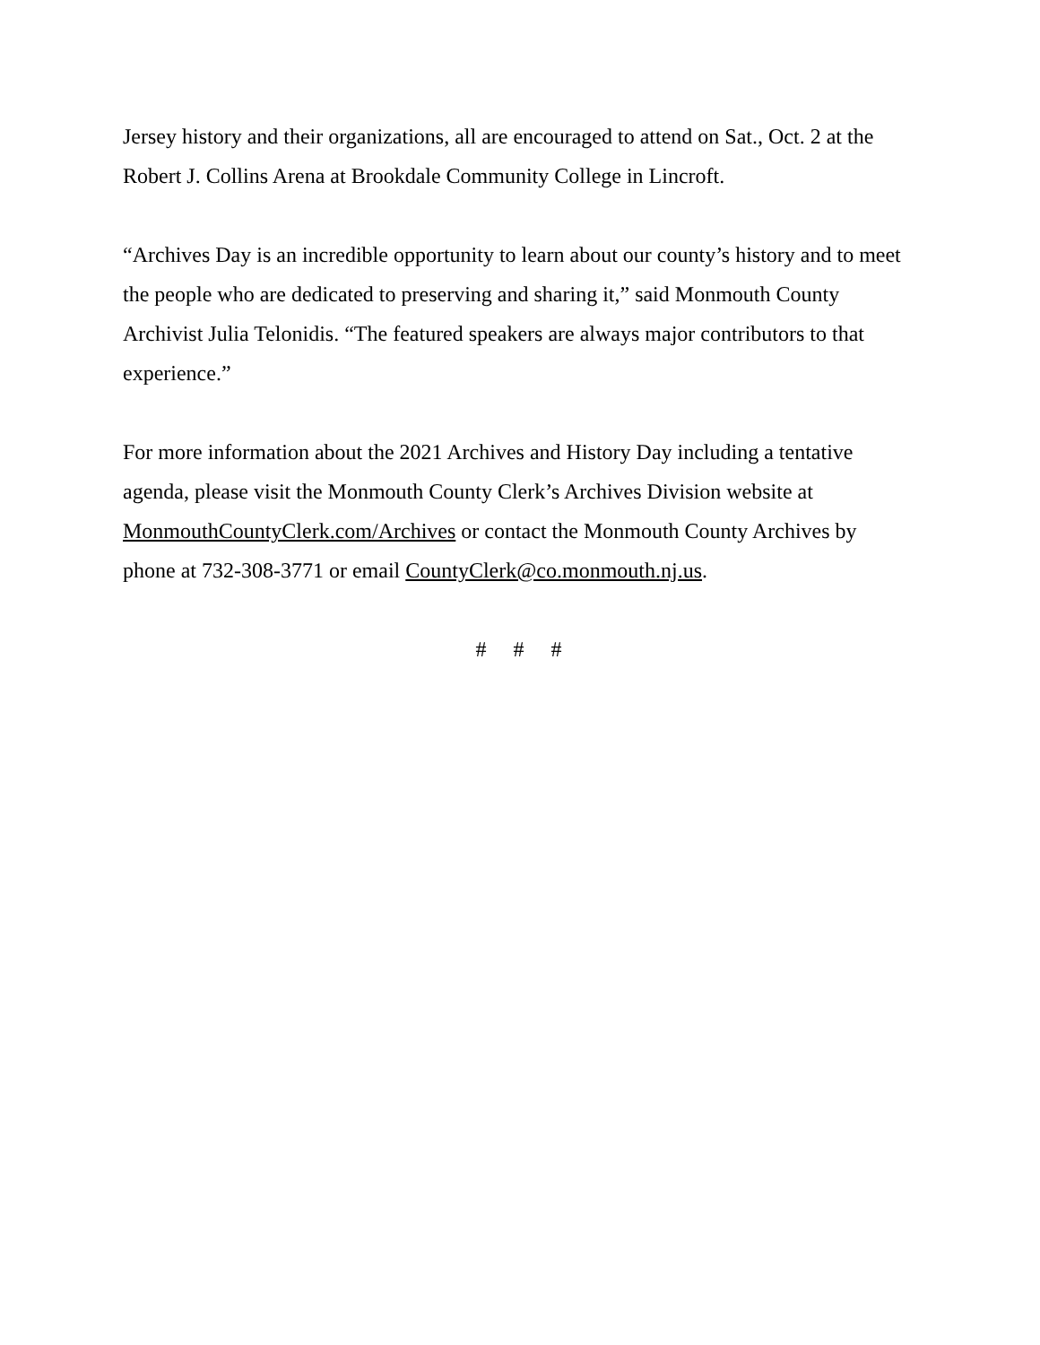Jersey history and their organizations, all are encouraged to attend on Sat., Oct. 2 at the Robert J. Collins Arena at Brookdale Community College in Lincroft.
“Archives Day is an incredible opportunity to learn about our county’s history and to meet the people who are dedicated to preserving and sharing it,” said Monmouth County Archivist Julia Telonidis. “The featured speakers are always major contributors to that experience.”
For more information about the 2021 Archives and History Day including a tentative agenda, please visit the Monmouth County Clerk’s Archives Division website at MonmouthCountyClerk.com/Archives or contact the Monmouth County Archives by phone at 732-308-3771 or email CountyClerk@co.monmouth.nj.us.
# # #